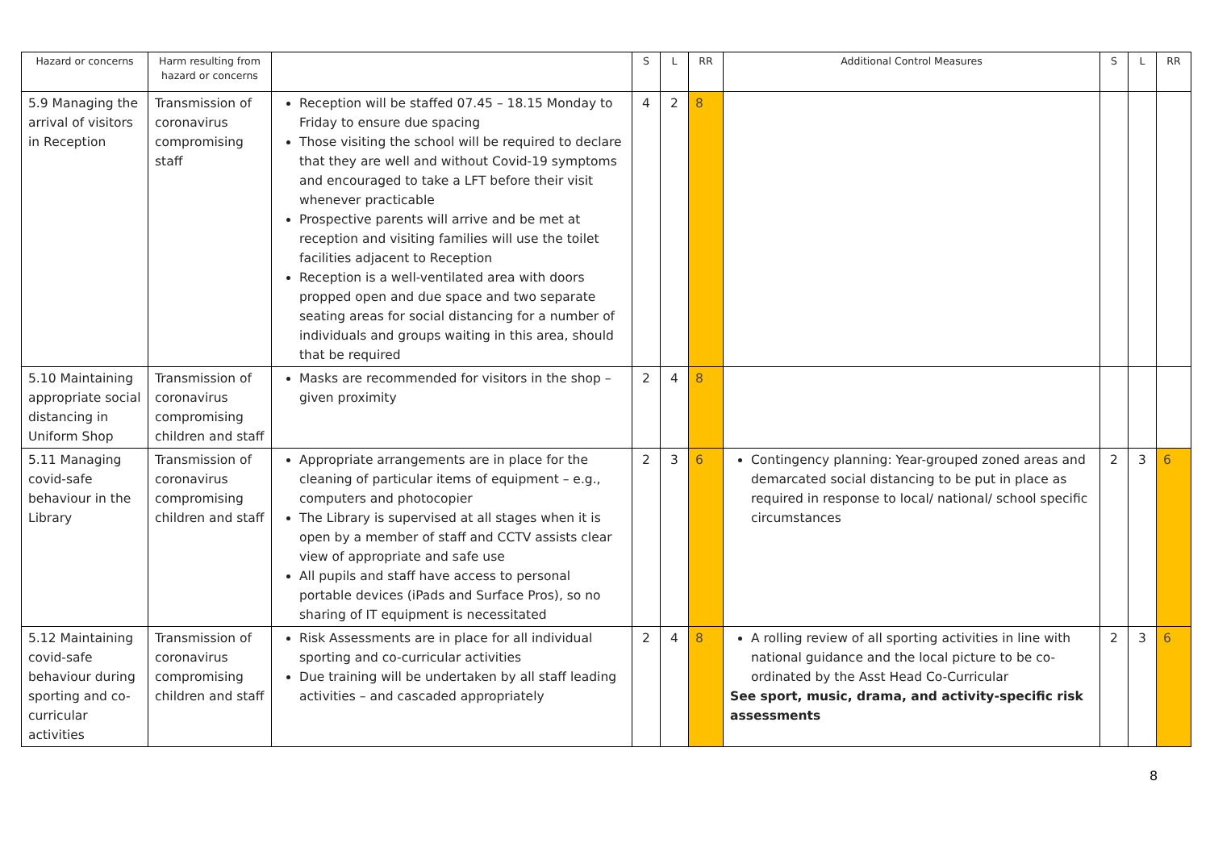| Hazard or concerns | Harm resulting from hazard or concerns | | S | L | RR | Additional Control Measures | S | L | RR |
| --- | --- | --- | --- | --- | --- | --- | --- | --- | --- |
| 5.9 Managing the arrival of visitors in Reception | Transmission of coronavirus compromising staff | Reception will be staffed 07.45 – 18.15 Monday to Friday to ensure due spacing Those visiting the school will be required to declare that they are well and without Covid-19 symptoms and encouraged to take a LFT before their visit whenever practicable Prospective parents will arrive and be met at reception and visiting families will use the toilet facilities adjacent to Reception Reception is a well-ventilated area with doors propped open and due space and two separate seating areas for social distancing for a number of individuals and groups waiting in this area, should that be required | 4 | 2 | 8 | | | | |
| 5.10 Maintaining appropriate social distancing in Uniform Shop | Transmission of coronavirus compromising children and staff | Masks are recommended for visitors in the shop – given proximity | 2 | 4 | 8 | | | | |
| 5.11 Managing covid-safe behaviour in the Library | Transmission of coronavirus compromising children and staff | Appropriate arrangements are in place for the cleaning of particular items of equipment – e.g., computers and photocopier The Library is supervised at all stages when it is open by a member of staff and CCTV assists clear view of appropriate and safe use All pupils and staff have access to personal portable devices (iPads and Surface Pros), so no sharing of IT equipment is necessitated | 2 | 3 | 6 | Contingency planning: Year-grouped zoned areas and demarcated social distancing to be put in place as required in response to local/ national/ school specific circumstances | 2 | 3 | 6 |
| 5.12 Maintaining covid-safe behaviour during sporting and co-curricular activities | Transmission of coronavirus compromising children and staff | Risk Assessments are in place for all individual sporting and co-curricular activities Due training will be undertaken by all staff leading activities – and cascaded appropriately | 2 | 4 | 8 | A rolling review of all sporting activities in line with national guidance and the local picture to be co-ordinated by the Asst Head Co-Curricular See sport, music, drama, and activity-specific risk assessments | 2 | 3 | 6 |
8